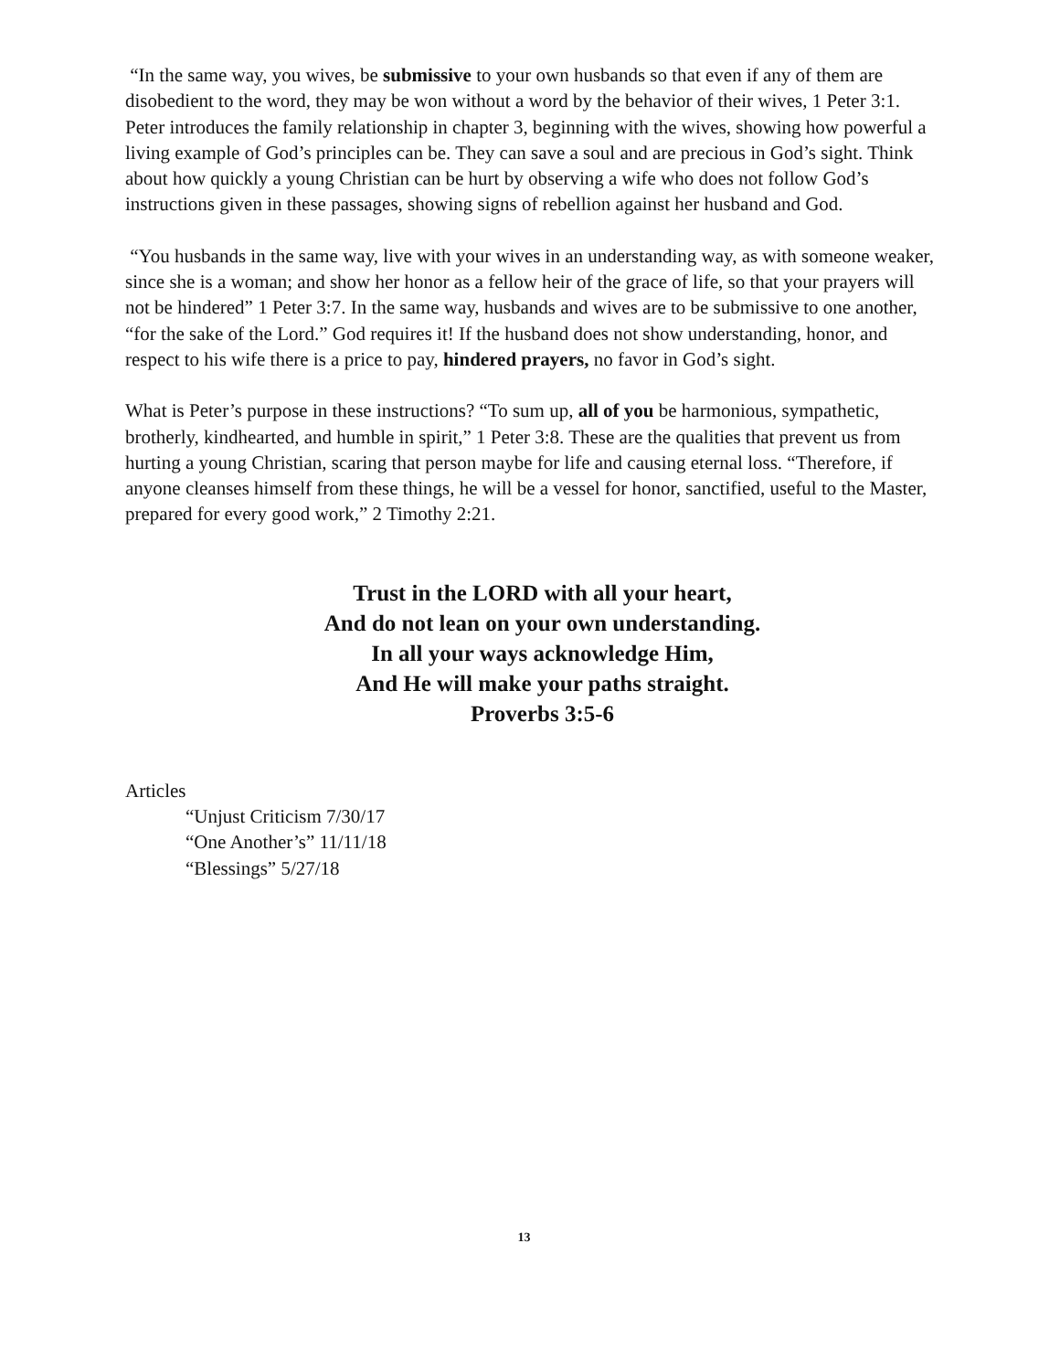“In the same way, you wives, be submissive to your own husbands so that even if any of them are disobedient to the word, they may be won without a word by the behavior of their wives, 1 Peter 3:1. Peter introduces the family relationship in chapter 3, beginning with the wives, showing how powerful a living example of God’s principles can be. They can save a soul and are precious in God’s sight. Think about how quickly a young Christian can be hurt by observing a wife who does not follow God’s instructions given in these passages, showing signs of rebellion against her husband and God.
“You husbands in the same way, live with your wives in an understanding way, as with someone weaker, since she is a woman; and show her honor as a fellow heir of the grace of life, so that your prayers will not be hindered” 1 Peter 3:7. In the same way, husbands and wives are to be submissive to one another, “for the sake of the Lord.” God requires it! If the husband does not show understanding, honor, and respect to his wife there is a price to pay, hindered prayers, no favor in God’s sight.
What is Peter’s purpose in these instructions? “To sum up, all of you be harmonious, sympathetic, brotherly, kindhearted, and humble in spirit,” 1 Peter 3:8. These are the qualities that prevent us from hurting a young Christian, scaring that person maybe for life and causing eternal loss. “Therefore, if anyone cleanses himself from these things, he will be a vessel for honor, sanctified, useful to the Master, prepared for every good work,” 2 Timothy 2:21.
Trust in the LORD with all your heart,
And do not lean on your own understanding.
In all your ways acknowledge Him,
And He will make your paths straight.
Proverbs 3:5-6
Articles
“Unjust Criticism 7/30/17
“One Another’s” 11/11/18
“Blessings” 5/27/18
13